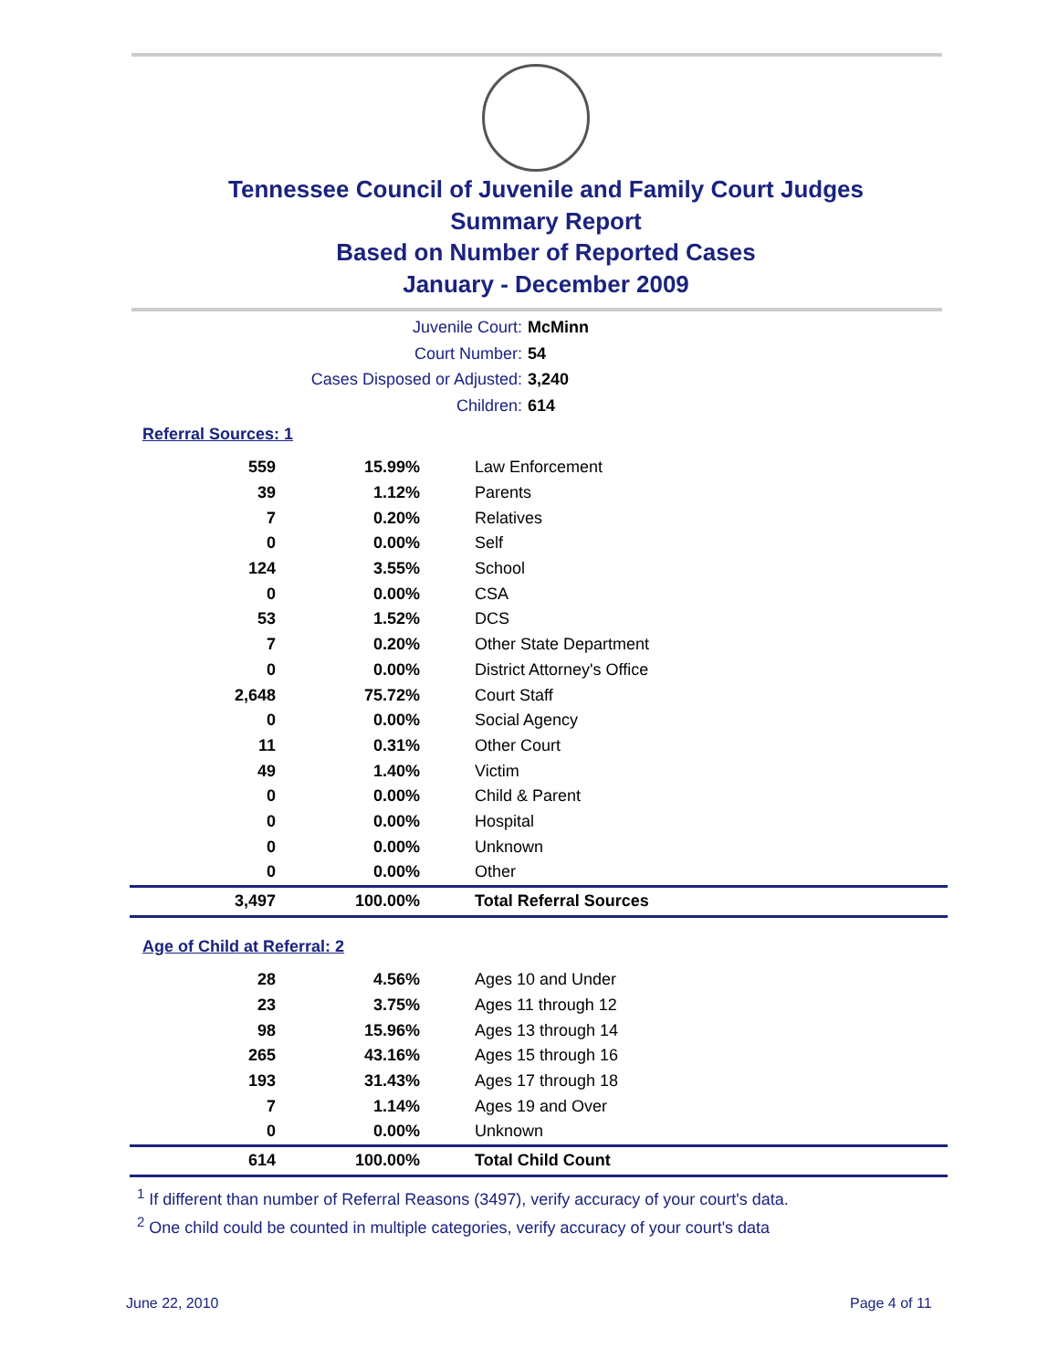Tennessee Council of Juvenile and Family Court Judges
Summary Report
Based on Number of Reported Cases
January - December 2009
Juvenile Court: McMinn
Court Number: 54
Cases Disposed or Adjusted: 3,240
Children: 614
Referral Sources: 1
| 559 | 15.99% | Law Enforcement |
| 39 | 1.12% | Parents |
| 7 | 0.20% | Relatives |
| 0 | 0.00% | Self |
| 124 | 3.55% | School |
| 0 | 0.00% | CSA |
| 53 | 1.52% | DCS |
| 7 | 0.20% | Other State Department |
| 0 | 0.00% | District Attorney's Office |
| 2,648 | 75.72% | Court Staff |
| 0 | 0.00% | Social Agency |
| 11 | 0.31% | Other Court |
| 49 | 1.40% | Victim |
| 0 | 0.00% | Child & Parent |
| 0 | 0.00% | Hospital |
| 0 | 0.00% | Unknown |
| 0 | 0.00% | Other |
| 3,497 | 100.00% | Total Referral Sources |
Age of Child at Referral: 2
| 28 | 4.56% | Ages 10 and Under |
| 23 | 3.75% | Ages 11 through 12 |
| 98 | 15.96% | Ages 13 through 14 |
| 265 | 43.16% | Ages 15 through 16 |
| 193 | 31.43% | Ages 17 through 18 |
| 7 | 1.14% | Ages 19 and Over |
| 0 | 0.00% | Unknown |
| 614 | 100.00% | Total Child Count |
<sup>1</sup> If different than number of Referral Reasons (3497), verify accuracy of your court's data.
<sup>2</sup> One child could be counted in multiple categories, verify accuracy of your court's data
June 22, 2010 Page 4 of 11